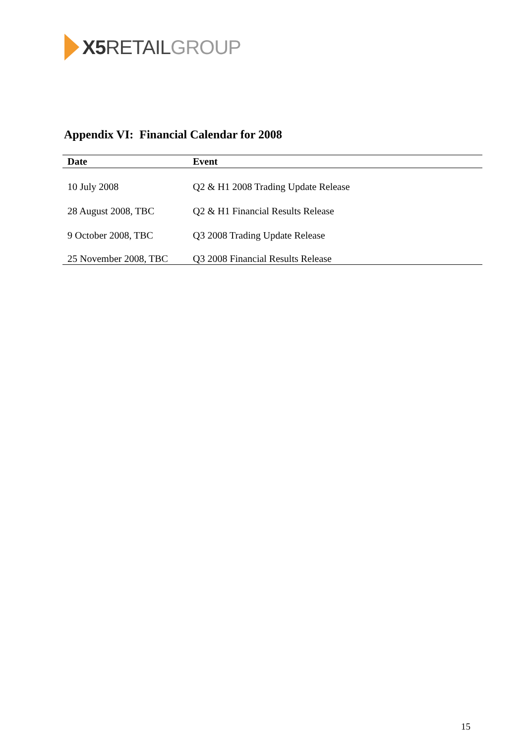X5 RETAIL GROUP
Appendix VI: Financial Calendar for 2008
| Date | Event |
| --- | --- |
| 10 July 2008 | Q2 & H1 2008 Trading Update Release |
| 28 August 2008, TBC | Q2 & H1 Financial Results Release |
| 9 October 2008, TBC | Q3 2008 Trading Update Release |
| 25 November 2008, TBC | Q3 2008 Financial Results Release |
15